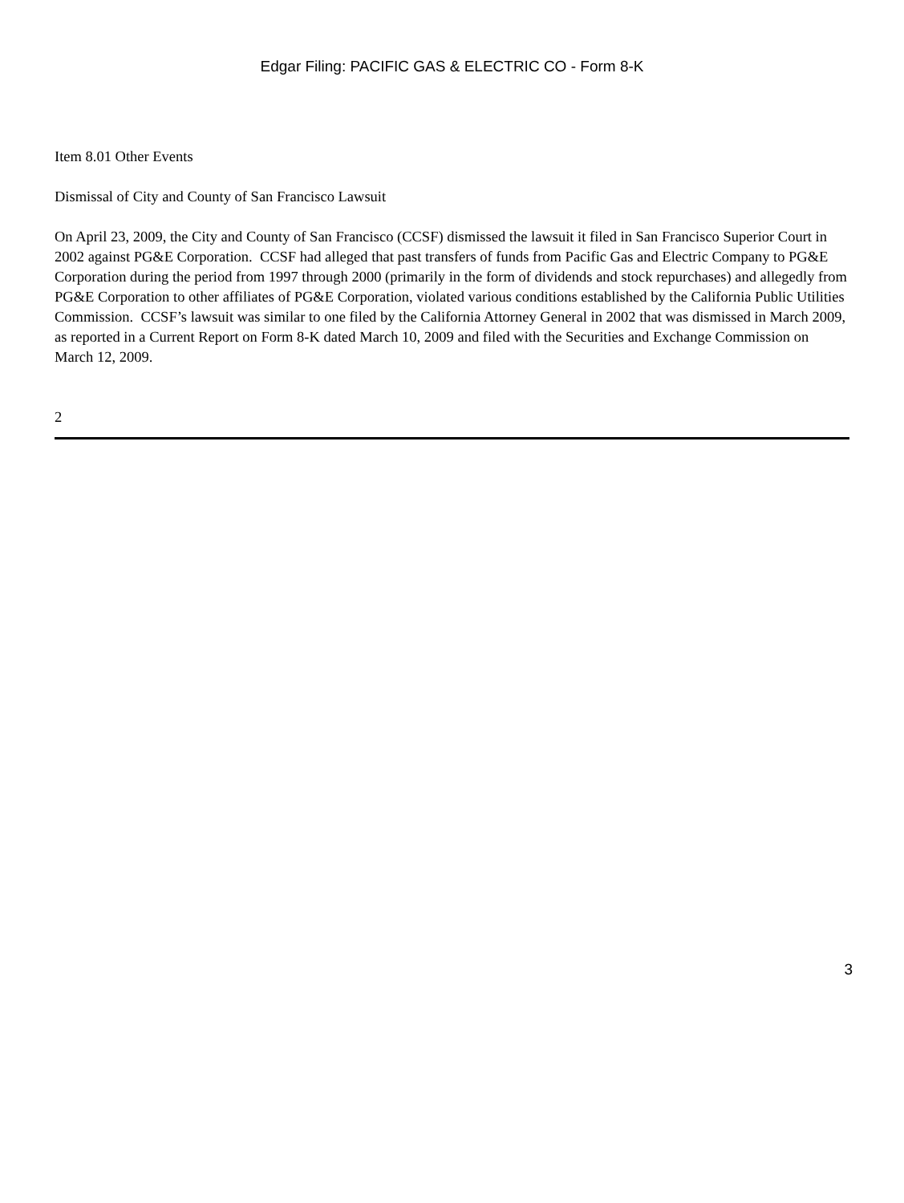Edgar Filing: PACIFIC GAS & ELECTRIC CO - Form 8-K
Item 8.01 Other Events
Dismissal of City and County of San Francisco Lawsuit
On April 23, 2009, the City and County of San Francisco (CCSF) dismissed the lawsuit it filed in San Francisco Superior Court in 2002 against PG&E Corporation. CCSF had alleged that past transfers of funds from Pacific Gas and Electric Company to PG&E Corporation during the period from 1997 through 2000 (primarily in the form of dividends and stock repurchases) and allegedly from PG&E Corporation to other affiliates of PG&E Corporation, violated various conditions established by the California Public Utilities Commission. CCSF’s lawsuit was similar to one filed by the California Attorney General in 2002 that was dismissed in March 2009, as reported in a Current Report on Form 8-K dated March 10, 2009 and filed with the Securities and Exchange Commission on March 12, 2009.
2
3